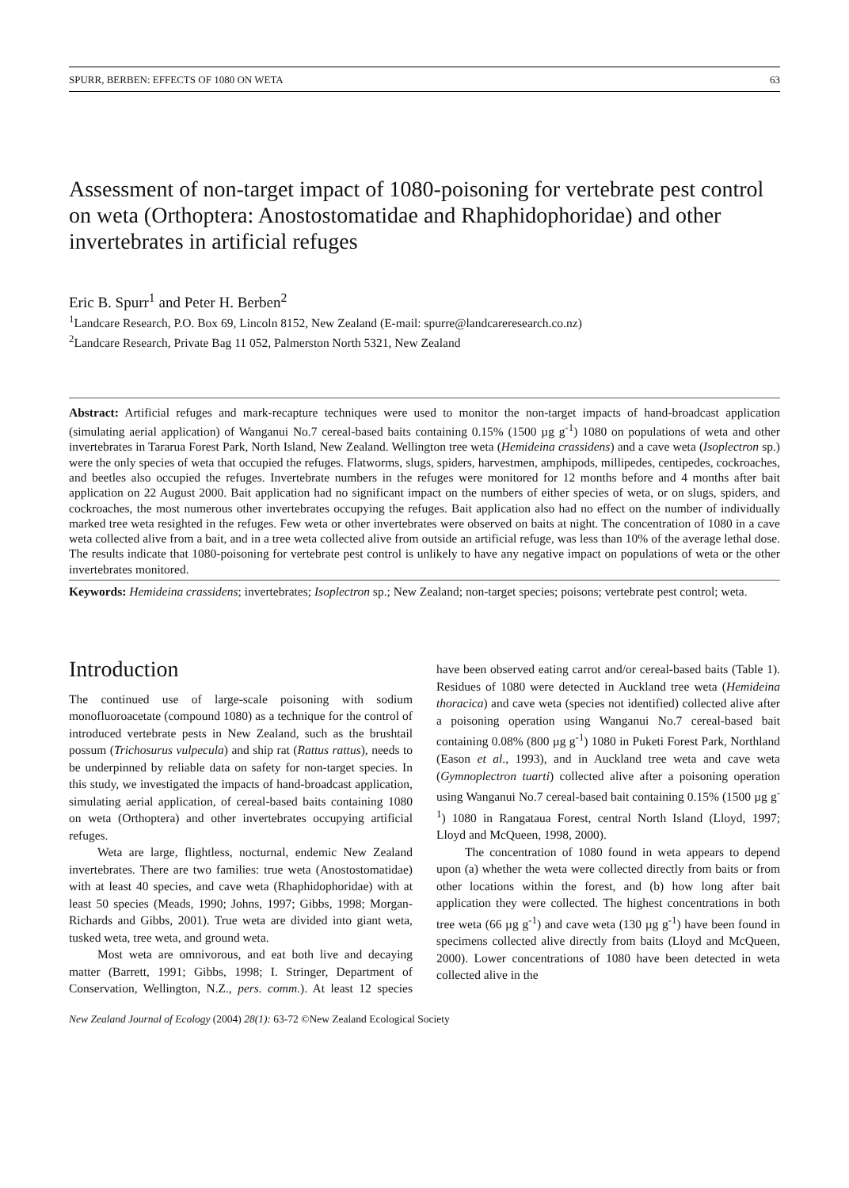SPURR, BERBEN: EFFECTS OF 1080 ON WETA 63
Assessment of non-target impact of 1080-poisoning for vertebrate pest control on weta (Orthoptera: Anostostomatidae and Rhaphidophoridae) and other invertebrates in artificial refuges
Eric B. Spurr<sup>1</sup> and Peter H. Berben<sup>2</sup>
<sup>1</sup> Landcare Research, P.O. Box 69, Lincoln 8152, New Zealand (E-mail: spurre@landcareresearch.co.nz)
<sup>2</sup> Landcare Research, Private Bag 11 052, Palmerston North 5321, New Zealand
Abstract: Artificial refuges and mark-recapture techniques were used to monitor the non-target impacts of hand-broadcast application (simulating aerial application) of Wanganui No.7 cereal-based baits containing 0.15% (1500 µg g<sup>-1</sup>) 1080 on populations of weta and other invertebrates in Tararua Forest Park, North Island, New Zealand. Wellington tree weta (Hemideina crassidens) and a cave weta (Isoplectron sp.) were the only species of weta that occupied the refuges. Flatworms, slugs, spiders, harvestmen, amphipods, millipedes, centipedes, cockroaches, and beetles also occupied the refuges. Invertebrate numbers in the refuges were monitored for 12 months before and 4 months after bait application on 22 August 2000. Bait application had no significant impact on the numbers of either species of weta, or on slugs, spiders, and cockroaches, the most numerous other invertebrates occupying the refuges. Bait application also had no effect on the number of individually marked tree weta resighted in the refuges. Few weta or other invertebrates were observed on baits at night. The concentration of 1080 in a cave weta collected alive from a bait, and in a tree weta collected alive from outside an artificial refuge, was less than 10% of the average lethal dose. The results indicate that 1080-poisoning for vertebrate pest control is unlikely to have any negative impact on populations of weta or the other invertebrates monitored.
Keywords: Hemideina crassidens; invertebrates; Isoplectron sp.; New Zealand; non-target species; poisons; vertebrate pest control; weta.
Introduction
The continued use of large-scale poisoning with sodium monofluoroacetate (compound 1080) as a technique for the control of introduced vertebrate pests in New Zealand, such as the brushtail possum (Trichosurus vulpecula) and ship rat (Rattus rattus), needs to be underpinned by reliable data on safety for non-target species. In this study, we investigated the impacts of hand-broadcast application, simulating aerial application, of cereal-based baits containing 1080 on weta (Orthoptera) and other invertebrates occupying artificial refuges.
Weta are large, flightless, nocturnal, endemic New Zealand invertebrates. There are two families: true weta (Anostostomatidae) with at least 40 species, and cave weta (Rhaphidophoridae) with at least 50 species (Meads, 1990; Johns, 1997; Gibbs, 1998; Morgan-Richards and Gibbs, 2001). True weta are divided into giant weta, tusked weta, tree weta, and ground weta.
Most weta are omnivorous, and eat both live and decaying matter (Barrett, 1991; Gibbs, 1998; I. Stringer, Department of Conservation, Wellington, N.Z., pers. comm.). At least 12 species have been observed eating carrot and/or cereal-based baits (Table 1). Residues of 1080 were detected in Auckland tree weta (Hemideina thoracica) and cave weta (species not identified) collected alive after a poisoning operation using Wanganui No.7 cereal-based bait containing 0.08% (800 µg g<sup>-1</sup>) 1080 in Puketi Forest Park, Northland (Eason et al., 1993), and in Auckland tree weta and cave weta (Gymnoplectron tuarti) collected alive after a poisoning operation using Wanganui No.7 cereal-based bait containing 0.15% (1500 µg g<sup>-1</sup>) 1080 in Rangataua Forest, central North Island (Lloyd, 1997; Lloyd and McQueen, 1998, 2000).
The concentration of 1080 found in weta appears to depend upon (a) whether the weta were collected directly from baits or from other locations within the forest, and (b) how long after bait application they were collected. The highest concentrations in both tree weta (66 µg g<sup>-1</sup>) and cave weta (130 µg g<sup>-1</sup>) have been found in specimens collected alive directly from baits (Lloyd and McQueen, 2000). Lower concentrations of 1080 have been detected in weta collected alive in the
New Zealand Journal of Ecology (2004) 28(1): 63-72 ©New Zealand Ecological Society